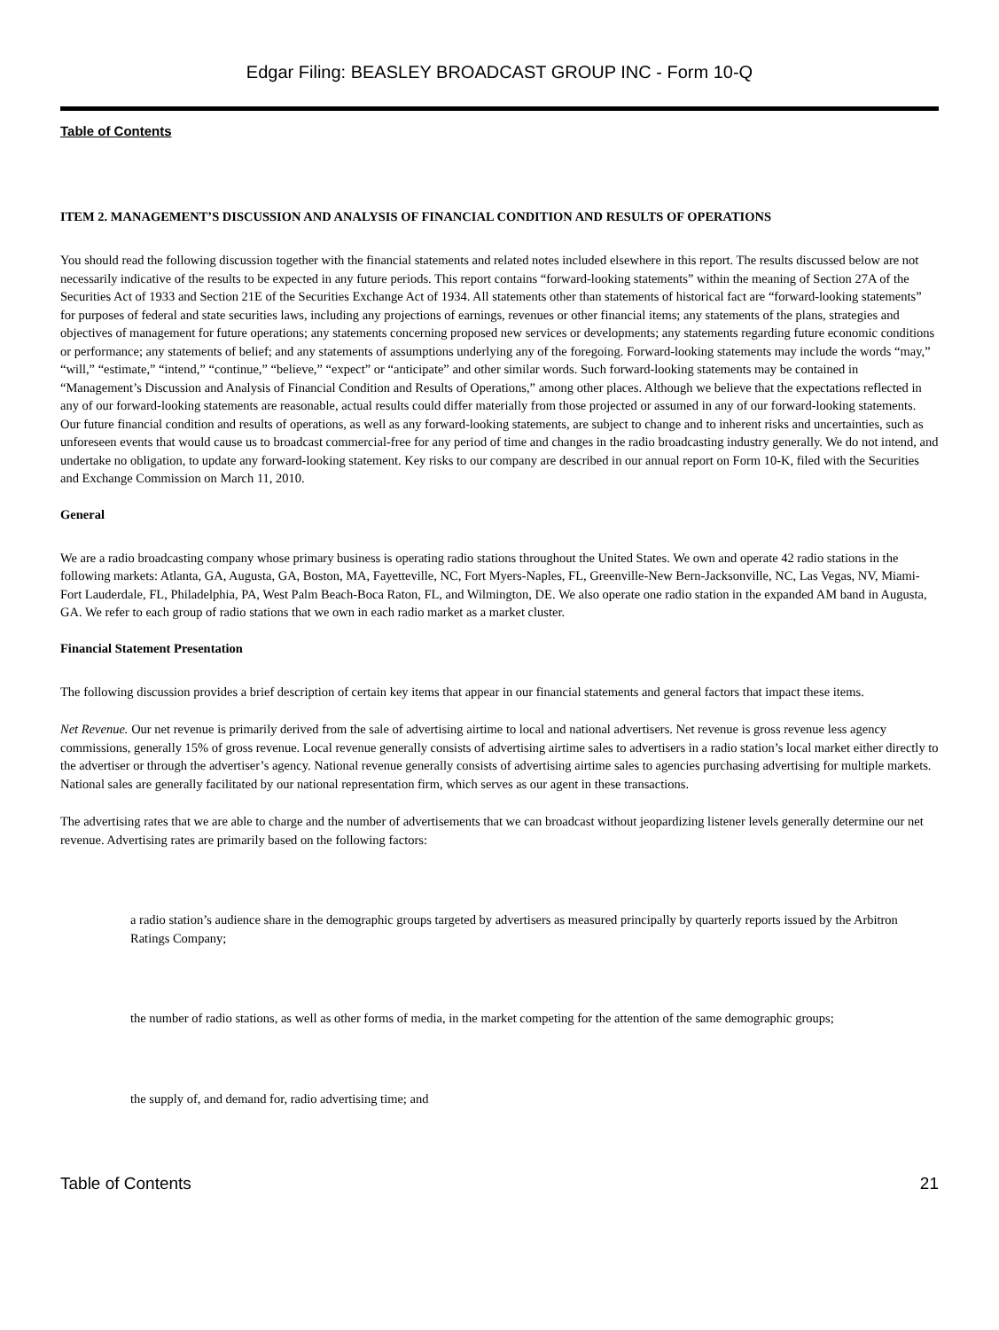Edgar Filing: BEASLEY BROADCAST GROUP INC - Form 10-Q
Table of Contents
ITEM 2. MANAGEMENT’S DISCUSSION AND ANALYSIS OF FINANCIAL CONDITION AND RESULTS OF OPERATIONS
You should read the following discussion together with the financial statements and related notes included elsewhere in this report. The results discussed below are not necessarily indicative of the results to be expected in any future periods. This report contains “forward-looking statements” within the meaning of Section 27A of the Securities Act of 1933 and Section 21E of the Securities Exchange Act of 1934. All statements other than statements of historical fact are “forward-looking statements” for purposes of federal and state securities laws, including any projections of earnings, revenues or other financial items; any statements of the plans, strategies and objectives of management for future operations; any statements concerning proposed new services or developments; any statements regarding future economic conditions or performance; any statements of belief; and any statements of assumptions underlying any of the foregoing. Forward-looking statements may include the words “may,” “will,” “estimate,” “intend,” “continue,” “believe,” “expect” or “anticipate” and other similar words. Such forward-looking statements may be contained in “Management’s Discussion and Analysis of Financial Condition and Results of Operations,” among other places. Although we believe that the expectations reflected in any of our forward-looking statements are reasonable, actual results could differ materially from those projected or assumed in any of our forward-looking statements. Our future financial condition and results of operations, as well as any forward-looking statements, are subject to change and to inherent risks and uncertainties, such as unforeseen events that would cause us to broadcast commercial-free for any period of time and changes in the radio broadcasting industry generally. We do not intend, and undertake no obligation, to update any forward-looking statement. Key risks to our company are described in our annual report on Form 10-K, filed with the Securities and Exchange Commission on March 11, 2010.
General
We are a radio broadcasting company whose primary business is operating radio stations throughout the United States. We own and operate 42 radio stations in the following markets: Atlanta, GA, Augusta, GA, Boston, MA, Fayetteville, NC, Fort Myers-Naples, FL, Greenville-New Bern-Jacksonville, NC, Las Vegas, NV, Miami-Fort Lauderdale, FL, Philadelphia, PA, West Palm Beach-Boca Raton, FL, and Wilmington, DE. We also operate one radio station in the expanded AM band in Augusta, GA. We refer to each group of radio stations that we own in each radio market as a market cluster.
Financial Statement Presentation
The following discussion provides a brief description of certain key items that appear in our financial statements and general factors that impact these items.
Net Revenue. Our net revenue is primarily derived from the sale of advertising airtime to local and national advertisers. Net revenue is gross revenue less agency commissions, generally 15% of gross revenue. Local revenue generally consists of advertising airtime sales to advertisers in a radio station’s local market either directly to the advertiser or through the advertiser’s agency. National revenue generally consists of advertising airtime sales to agencies purchasing advertising for multiple markets. National sales are generally facilitated by our national representation firm, which serves as our agent in these transactions.
The advertising rates that we are able to charge and the number of advertisements that we can broadcast without jeopardizing listener levels generally determine our net revenue. Advertising rates are primarily based on the following factors:
a radio station’s audience share in the demographic groups targeted by advertisers as measured principally by quarterly reports issued by the Arbitron Ratings Company;
the number of radio stations, as well as other forms of media, in the market competing for the attention of the same demographic groups;
the supply of, and demand for, radio advertising time; and
Table of Contents 21